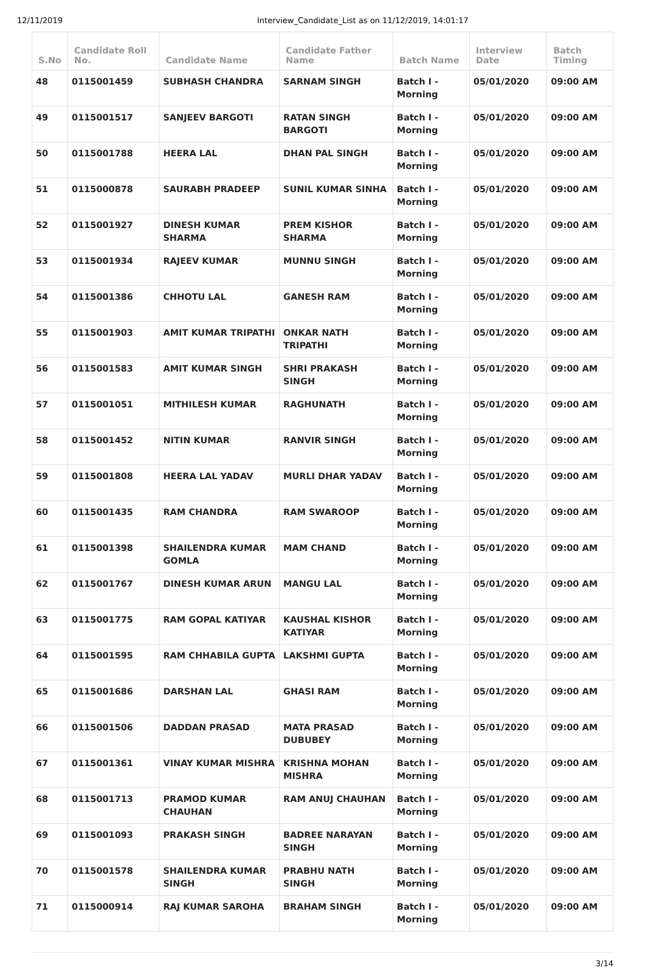12/11/2019 Interview_Candidate_List as on 11/12/2019, 14:01:17
| S.No | Candidate Roll No. | Candidate Name | Candidate Father Name | Batch Name | Interview Date | Batch Timing |
| --- | --- | --- | --- | --- | --- | --- |
| 48 | 0115001459 | SUBHASH CHANDRA | SARNAM SINGH | Batch I - Morning | 05/01/2020 | 09:00 AM |
| 49 | 0115001517 | SANJEEV BARGOTI | RATAN SINGH BARGOTI | Batch I - Morning | 05/01/2020 | 09:00 AM |
| 50 | 0115001788 | HEERA LAL | DHAN PAL SINGH | Batch I - Morning | 05/01/2020 | 09:00 AM |
| 51 | 0115000878 | SAURABH PRADEEP | SUNIL KUMAR SINHA | Batch I - Morning | 05/01/2020 | 09:00 AM |
| 52 | 0115001927 | DINESH KUMAR SHARMA | PREM KISHOR SHARMA | Batch I - Morning | 05/01/2020 | 09:00 AM |
| 53 | 0115001934 | RAJEEV KUMAR | MUNNU SINGH | Batch I - Morning | 05/01/2020 | 09:00 AM |
| 54 | 0115001386 | CHHOTU LAL | GANESH RAM | Batch I - Morning | 05/01/2020 | 09:00 AM |
| 55 | 0115001903 | AMIT KUMAR TRIPATHI | ONKAR NATH TRIPATHI | Batch I - Morning | 05/01/2020 | 09:00 AM |
| 56 | 0115001583 | AMIT KUMAR SINGH | SHRI PRAKASH SINGH | Batch I - Morning | 05/01/2020 | 09:00 AM |
| 57 | 0115001051 | MITHILESH KUMAR | RAGHUNATH | Batch I - Morning | 05/01/2020 | 09:00 AM |
| 58 | 0115001452 | NITIN KUMAR | RANVIR SINGH | Batch I - Morning | 05/01/2020 | 09:00 AM |
| 59 | 0115001808 | HEERA LAL YADAV | MURLI DHAR YADAV | Batch I - Morning | 05/01/2020 | 09:00 AM |
| 60 | 0115001435 | RAM CHANDRA | RAM SWAROOP | Batch I - Morning | 05/01/2020 | 09:00 AM |
| 61 | 0115001398 | SHAILENDRA KUMAR GOMLA | MAM CHAND | Batch I - Morning | 05/01/2020 | 09:00 AM |
| 62 | 0115001767 | DINESH KUMAR ARUN | MANGU LAL | Batch I - Morning | 05/01/2020 | 09:00 AM |
| 63 | 0115001775 | RAM GOPAL KATIYAR | KAUSHAL KISHOR KATIYAR | Batch I - Morning | 05/01/2020 | 09:00 AM |
| 64 | 0115001595 | RAM CHHABILA GUPTA | LAKSHMI GUPTA | Batch I - Morning | 05/01/2020 | 09:00 AM |
| 65 | 0115001686 | DARSHAN LAL | GHASI RAM | Batch I - Morning | 05/01/2020 | 09:00 AM |
| 66 | 0115001506 | DADDAN PRASAD | MATA PRASAD DUBUBEY | Batch I - Morning | 05/01/2020 | 09:00 AM |
| 67 | 0115001361 | VINAY KUMAR MISHRA | KRISHNA MOHAN MISHRA | Batch I - Morning | 05/01/2020 | 09:00 AM |
| 68 | 0115001713 | PRAMOD KUMAR CHAUHAN | RAM ANUJ CHAUHAN | Batch I - Morning | 05/01/2020 | 09:00 AM |
| 69 | 0115001093 | PRAKASH SINGH | BADREE NARAYAN SINGH | Batch I - Morning | 05/01/2020 | 09:00 AM |
| 70 | 0115001578 | SHAILENDRA KUMAR SINGH | PRABHU NATH SINGH | Batch I - Morning | 05/01/2020 | 09:00 AM |
| 71 | 0115000914 | RAJ KUMAR SAROHA | BRAHAM SINGH | Batch I - Morning | 05/01/2020 | 09:00 AM |
3/14